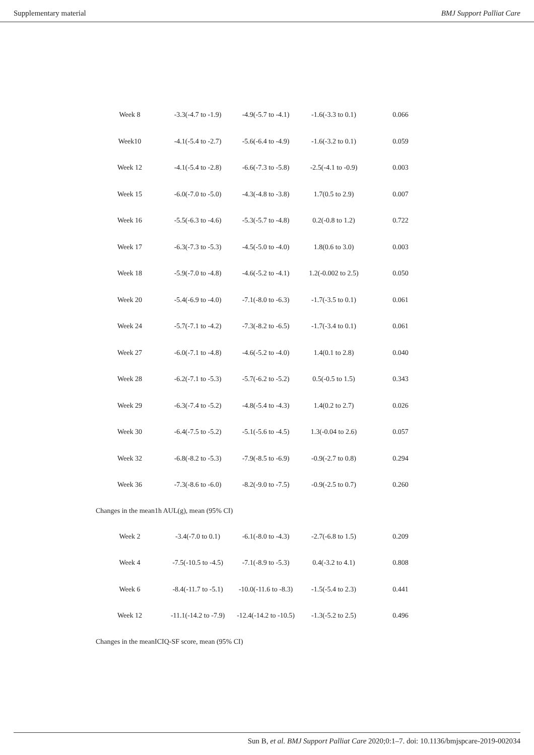Supplementary material BMJ Support Palliat Care
| Week 8 | -3.3(-4.7 to -1.9) | -4.9(-5.7 to -4.1) | -1.6(-3.3 to 0.1) | 0.066 |
| Week10 | -4.1(-5.4 to -2.7) | -5.6(-6.4 to -4.9) | -1.6(-3.2 to 0.1) | 0.059 |
| Week 12 | -4.1(-5.4 to -2.8) | -6.6(-7.3 to -5.8) | -2.5(-4.1 to -0.9) | 0.003 |
| Week 15 | -6.0(-7.0 to -5.0) | -4.3(-4.8 to -3.8) | 1.7(0.5 to 2.9) | 0.007 |
| Week 16 | -5.5(-6.3 to -4.6) | -5.3(-5.7 to -4.8) | 0.2(-0.8 to 1.2) | 0.722 |
| Week 17 | -6.3(-7.3 to -5.3) | -4.5(-5.0 to -4.0) | 1.8(0.6 to 3.0) | 0.003 |
| Week 18 | -5.9(-7.0 to -4.8) | -4.6(-5.2 to -4.1) | 1.2(-0.002 to 2.5) | 0.050 |
| Week 20 | -5.4(-6.9 to -4.0) | -7.1(-8.0 to -6.3) | -1.7(-3.5 to 0.1) | 0.061 |
| Week 24 | -5.7(-7.1 to -4.2) | -7.3(-8.2 to -6.5) | -1.7(-3.4 to 0.1) | 0.061 |
| Week 27 | -6.0(-7.1 to -4.8) | -4.6(-5.2 to -4.0) | 1.4(0.1 to 2.8) | 0.040 |
| Week 28 | -6.2(-7.1 to -5.3) | -5.7(-6.2 to -5.2) | 0.5(-0.5 to 1.5) | 0.343 |
| Week 29 | -6.3(-7.4 to -5.2) | -4.8(-5.4 to -4.3) | 1.4(0.2 to 2.7) | 0.026 |
| Week 30 | -6.4(-7.5 to -5.2) | -5.1(-5.6 to -4.5) | 1.3(-0.04 to 2.6) | 0.057 |
| Week 32 | -6.8(-8.2 to -5.3) | -7.9(-8.5 to -6.9) | -0.9(-2.7 to 0.8) | 0.294 |
| Week 36 | -7.3(-8.6 to -6.0) | -8.2(-9.0 to -7.5) | -0.9(-2.5 to 0.7) | 0.260 |
| Changes in the mean1h AUL(g), mean (95% CI) | | | | |
| Week 2 | -3.4(-7.0 to 0.1) | -6.1(-8.0 to -4.3) | -2.7(-6.8 to 1.5) | 0.209 |
| Week 4 | -7.5(-10.5 to -4.5) | -7.1(-8.9 to -5.3) | 0.4(-3.2 to 4.1) | 0.808 |
| Week 6 | -8.4(-11.7 to -5.1) | -10.0(-11.6 to -8.3) | -1.5(-5.4 to 2.3) | 0.441 |
| Week 12 | -11.1(-14.2 to -7.9) | -12.4(-14.2 to -10.5) | -1.3(-5.2 to 2.5) | 0.496 |
| Changes in the meanICIQ-SF score, mean (95% CI) | | | | |
Sun B, et al. BMJ Support Palliat Care 2020;0:1–7. doi: 10.1136/bmjspcare-2019-002034